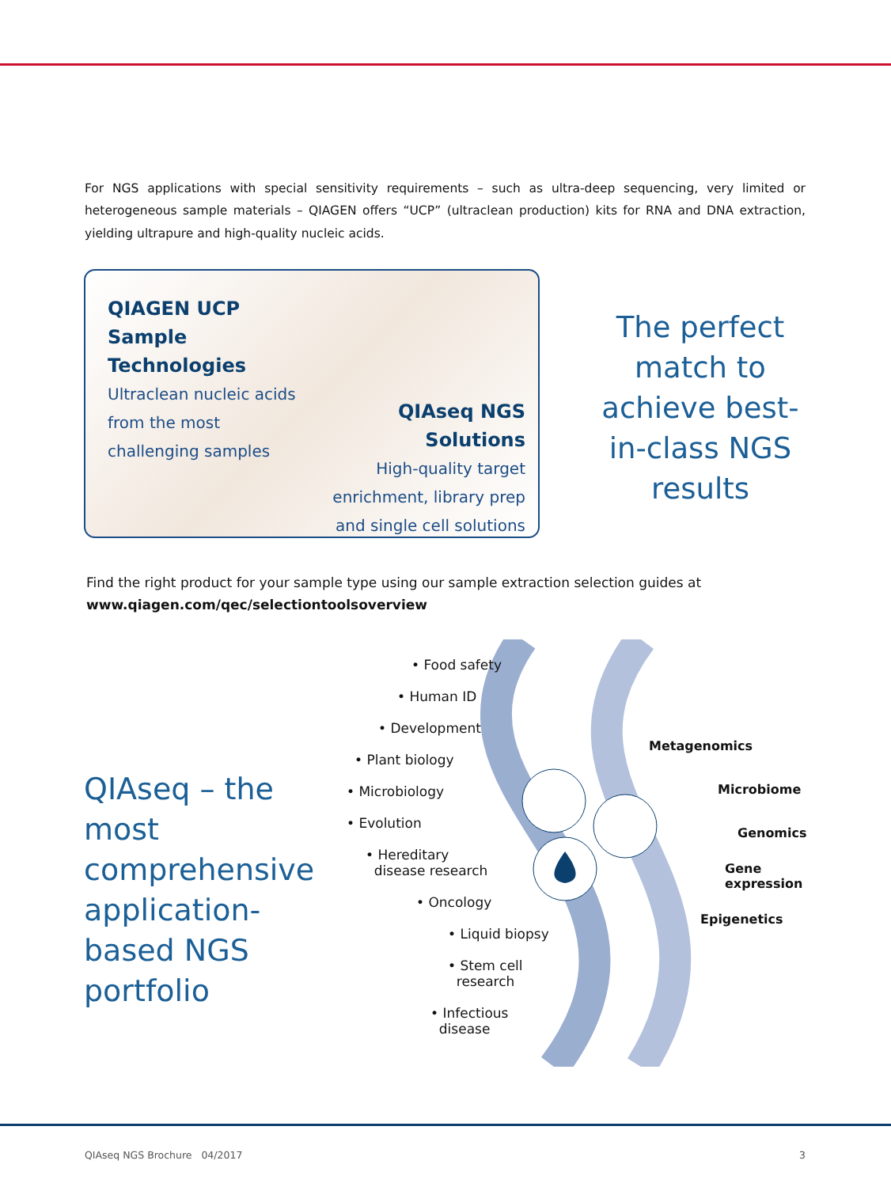For NGS applications with special sensitivity requirements – such as ultra-deep sequencing, very limited or heterogeneous sample materials – QIAGEN offers “UCP” (ultraclean production) kits for RNA and DNA extraction, yielding ultrapure and high-quality nucleic acids.
QIAGEN UCP
Sample Technologies
Ultraclean nucleic acids from the most challenging samples
QIAseq NGS Solutions
High-quality target enrichment, library prep and single cell solutions
The perfect match to achieve best-in-class NGS results
Find the right product for your sample type using our sample extraction selection guides at
www.qiagen.com/qec/selectiontoolsoverview
QIAseq – the most comprehensive application-based NGS portfolio
• Food safety
• Human ID
• Development
• Plant biology
• Microbiology
• Evolution
• Hereditary
disease research
• Oncology
• Liquid biopsy
• Stem cell
research
• Infectious
disease
Metagenomics
Microbiome
Genomics
Gene
expression
Epigenetics
QIAseq NGS Brochure 04/2017 3